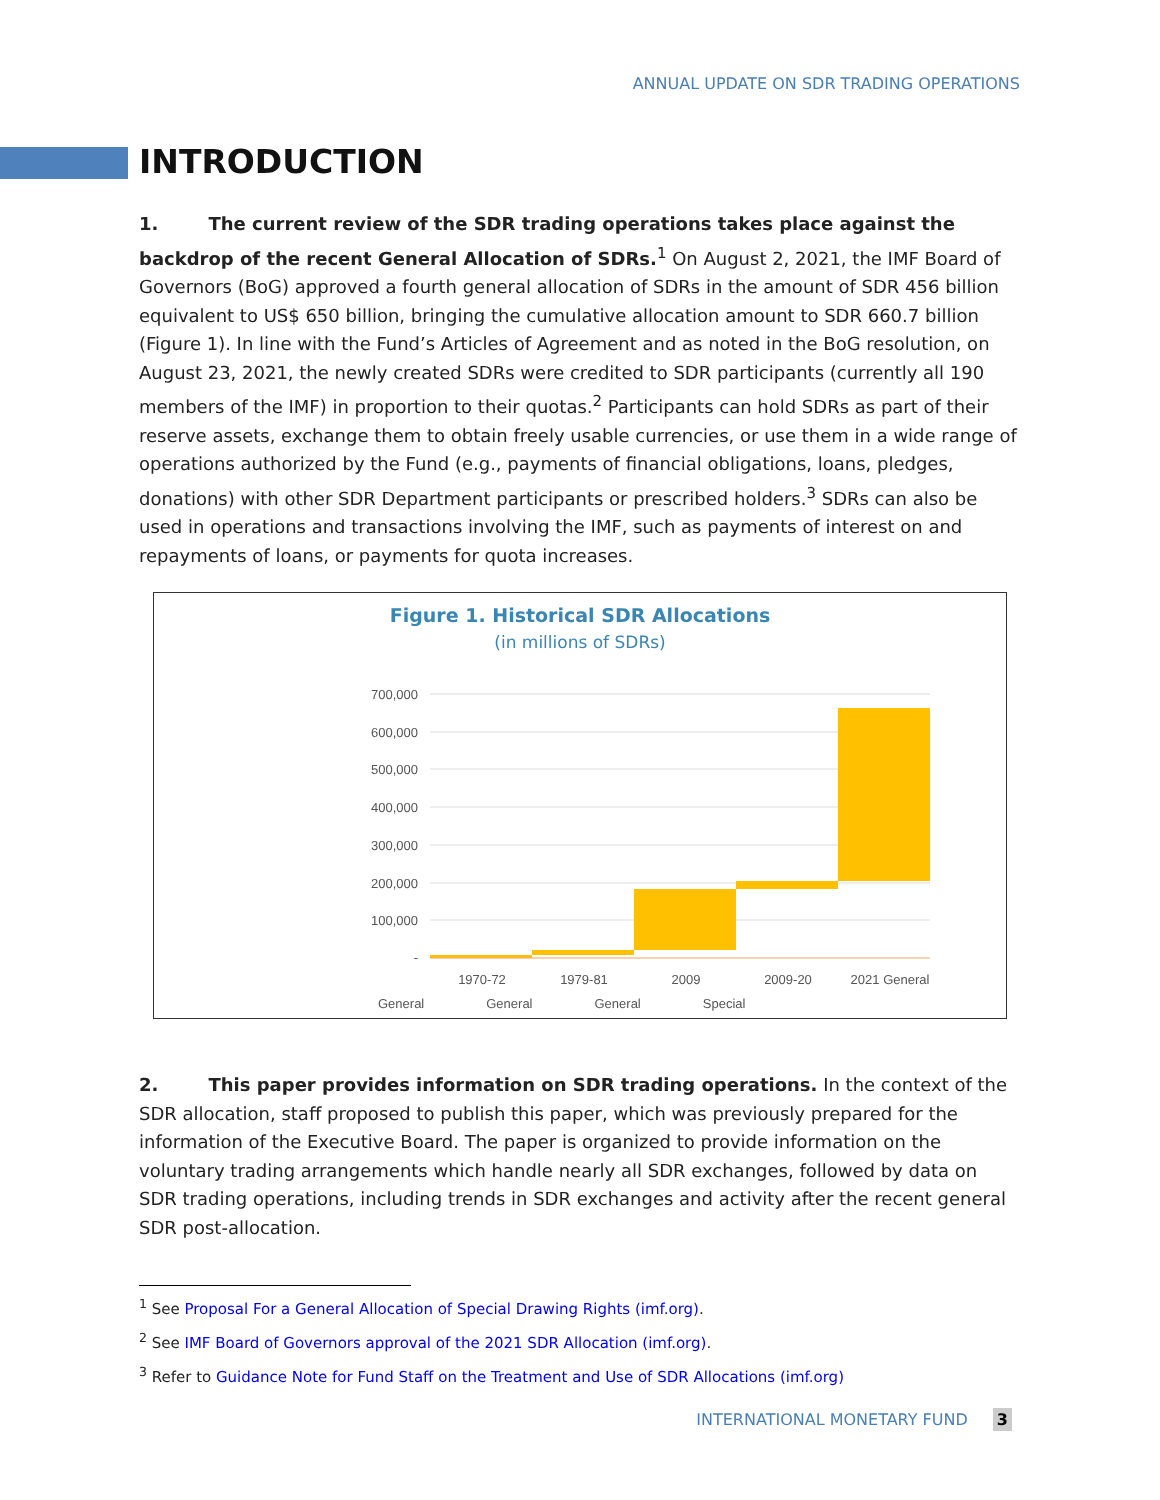ANNUAL UPDATE ON SDR TRADING OPERATIONS
INTRODUCTION
1. The current review of the SDR trading operations takes place against the backdrop of the recent General Allocation of SDRs.<sup>1</sup> On August 2, 2021, the IMF Board of Governors (BoG) approved a fourth general allocation of SDRs in the amount of SDR 456 billion equivalent to US$ 650 billion, bringing the cumulative allocation amount to SDR 660.7 billion (Figure 1). In line with the Fund’s Articles of Agreement and as noted in the BoG resolution, on August 23, 2021, the newly created SDRs were credited to SDR participants (currently all 190 members of the IMF) in proportion to their quotas.<sup>2</sup> Participants can hold SDRs as part of their reserve assets, exchange them to obtain freely usable currencies, or use them in a wide range of operations authorized by the Fund (e.g., payments of financial obligations, loans, pledges, donations) with other SDR Department participants or prescribed holders.<sup>3</sup> SDRs can also be used in operations and transactions involving the IMF, such as payments of interest on and repayments of loans, or payments for quota increases.
Figure 1. Historical SDR Allocations
(in millions of SDRs)
700,000
600,000
500,000
400,000
300,000
200,000
100,000
-
1970-72
1979-81
2009
2009-20
2021 General
General General General Special
2. This paper provides information on SDR trading operations. In the context of the SDR allocation, staff proposed to publish this paper, which was previously prepared for the information of the Executive Board. The paper is organized to provide information on the voluntary trading arrangements which handle nearly all SDR exchanges, followed by data on SDR trading operations, including trends in SDR exchanges and activity after the recent general SDR post-allocation.
<sup>1</sup> See Proposal For a General Allocation of Special Drawing Rights (imf.org).
<sup>2</sup> See IMF Board of Governors approval of the 2021 SDR Allocation (imf.org).
<sup>3</sup> Refer to Guidance Note for Fund Staff on the Treatment and Use of SDR Allocations (imf.org)
INTERNATIONAL MONETARY FUND 3